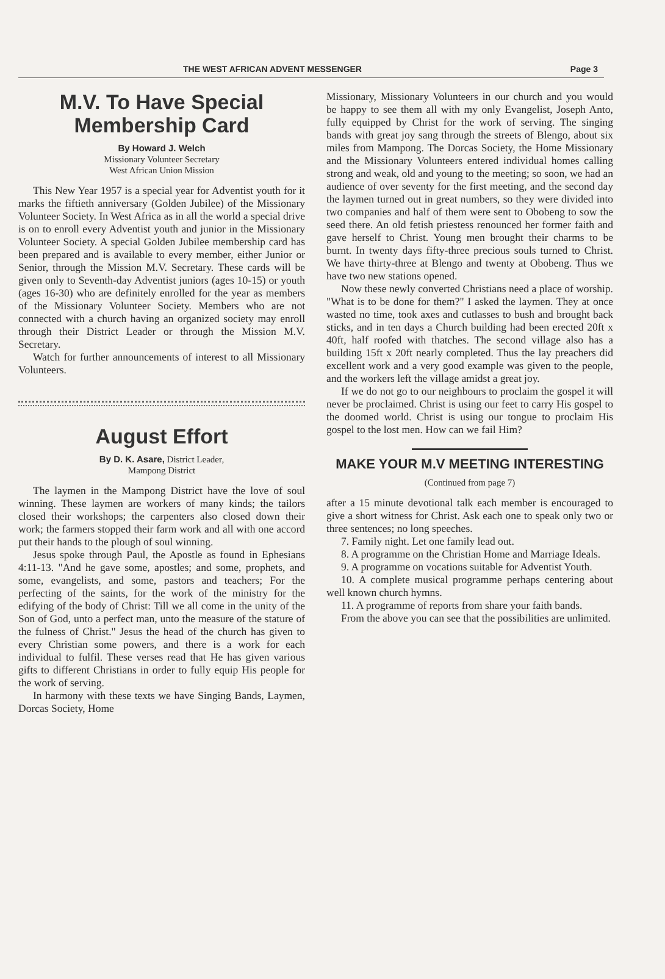THE WEST AFRICAN ADVENT MESSENGER Page 3
M.V. To Have Special Membership Card
By Howard J. Welch
Missionary Volunteer Secretary
West African Union Mission
This New Year 1957 is a special year for Adventist youth for it marks the fiftieth anniversary (Golden Jubilee) of the Missionary Volunteer Society. In West Africa as in all the world a special drive is on to enroll every Adventist youth and junior in the Missionary Volunteer Society. A special Golden Jubilee membership card has been prepared and is available to every member, either Junior or Senior, through the Mission M.V. Secretary. These cards will be given only to Seventh-day Adventist juniors (ages 10-15) or youth (ages 16-30) who are definitely enrolled for the year as members of the Missionary Volunteer Society. Members who are not connected with a church having an organized society may enroll through their District Leader or through the Mission M.V. Secretary.
Watch for further announcements of interest to all Missionary Volunteers.
August Effort
By D. K. Asare, District Leader,
Mampong District
The laymen in the Mampong District have the love of soul winning. These laymen are workers of many kinds; the tailors closed their workshops; the carpenters also closed down their work; the farmers stopped their farm work and all with one accord put their hands to the plough of soul winning.
Jesus spoke through Paul, the Apostle as found in Ephesians 4:11-13. "And he gave some, apostles; and some, prophets, and some, evangelists, and some, pastors and teachers; For the perfecting of the saints, for the work of the ministry for the edifying of the body of Christ: Till we all come in the unity of the Son of God, unto a perfect man, unto the measure of the stature of the fulness of Christ." Jesus the head of the church has given to every Christian some powers, and there is a work for each individual to fulfil. These verses read that He has given various gifts to different Christians in order to fully equip His people for the work of serving.
In harmony with these texts we have Singing Bands, Laymen, Dorcas Society, Home
Missionary, Missionary Volunteers in our church and you would be happy to see them all with my only Evangelist, Joseph Anto, fully equipped by Christ for the work of serving. The singing bands with great joy sang through the streets of Blengo, about six miles from Mampong. The Dorcas Society, the Home Missionary and the Missionary Volunteers entered individual homes calling strong and weak, old and young to the meeting; so soon, we had an audience of over seventy for the first meeting, and the second day the laymen turned out in great numbers, so they were divided into two companies and half of them were sent to Obobeng to sow the seed there. An old fetish priestess renounced her former faith and gave herself to Christ. Young men brought their charms to be burnt. In twenty days fifty-three precious souls turned to Christ. We have thirty-three at Blengo and twenty at Obobeng. Thus we have two new stations opened.
Now these newly converted Christians need a place of worship. "What is to be done for them?" I asked the laymen. They at once wasted no time, took axes and cutlasses to bush and brought back sticks, and in ten days a Church building had been erected 20ft x 40ft, half roofed with thatches. The second village also has a building 15ft x 20ft nearly completed. Thus the lay preachers did excellent work and a very good example was given to the people, and the workers left the village amidst a great joy.
If we do not go to our neighbours to proclaim the gospel it will never be proclaimed. Christ is using our feet to carry His gospel to the doomed world. Christ is using our tongue to proclaim His gospel to the lost men. How can we fail Him?
MAKE YOUR M.V MEETING INTERESTING
(Continued from page 7)
after a 15 minute devotional talk each member is encouraged to give a short witness for Christ. Ask each one to speak only two or three sentences; no long speeches.
7. Family night. Let one family lead out.
8. A programme on the Christian Home and Marriage Ideals.
9. A programme on vocations suitable for Adventist Youth.
10. A complete musical programme perhaps centering about well known church hymns.
11. A programme of reports from share your faith bands.
From the above you can see that the possibilities are unlimited.